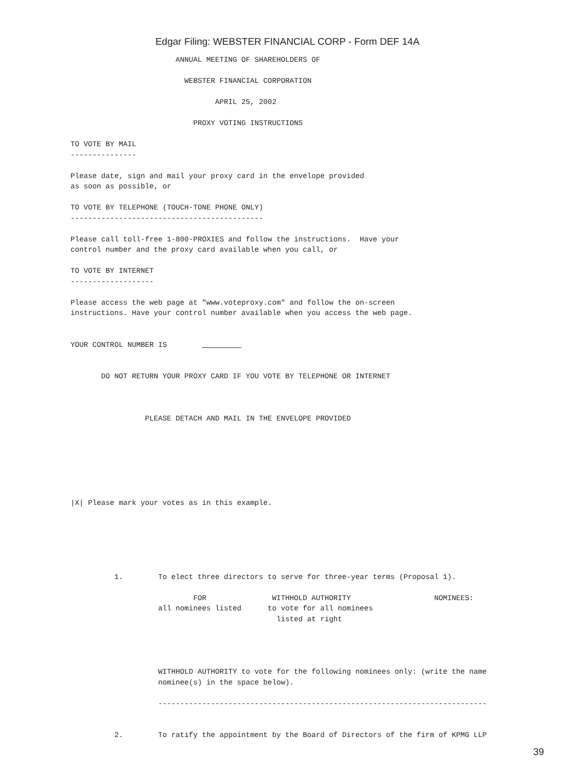Edgar Filing: WEBSTER FINANCIAL CORP - Form DEF 14A
                        ANNUAL MEETING OF SHAREHOLDERS OF

                          WEBSTER FINANCIAL CORPORATION

                                 APRIL 25, 2002

                            PROXY VOTING INSTRUCTIONS

TO VOTE BY MAIL
---------------

Please date, sign and mail your proxy card in the envelope provided
as soon as possible, or

TO VOTE BY TELEPHONE (TOUCH-TONE PHONE ONLY)
--------------------------------------------

Please call toll-free 1-800-PROXIES and follow the instructions.  Have your
control number and the proxy card available when you call, or

TO VOTE BY INTERNET
-------------------

Please access the web page at "www.voteproxy.com" and follow the on-screen
instructions. Have your control number available when you access the web page.


YOUR CONTROL NUMBER IS                 


       DO NOT RETURN YOUR PROXY CARD IF YOU VOTE BY TELEPHONE OR INTERNET



                 PLEASE DETACH AND MAIL IN THE ENVELOPE PROVIDED







|X| Please mark your votes as in this example.






          1.        To elect three directors to serve for three-year terms (Proposal 1).

                            FOR               WITHHOLD AUTHORITY                   NOMINEES:
                    all nominees listed      to vote for all nominees
                                               listed at right




                    WITHHOLD AUTHORITY to vote for the following nominees only: (write the name
                    nominee(s) in the space below).

                    ---------------------------------------------------------------------------


          2.        To ratify the appointment by the Board of Directors of the firm of KPMG LLP
39